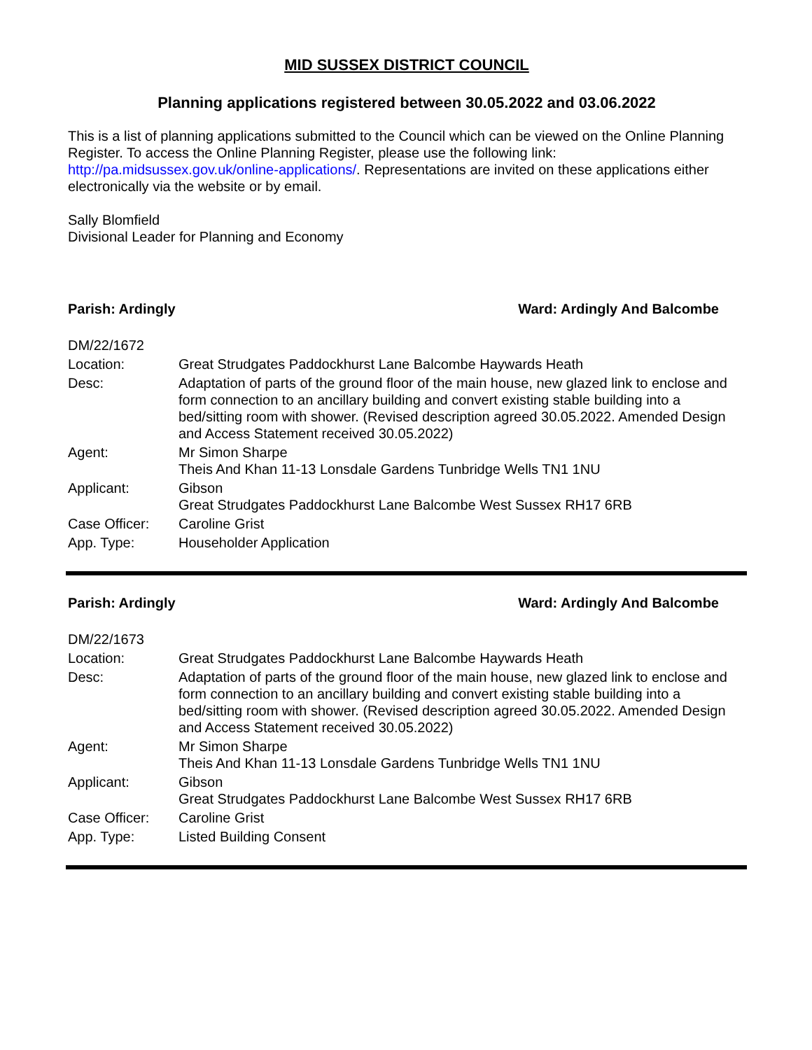MID SUSSEX DISTRICT COUNCIL
Planning applications registered between 30.05.2022 and 03.06.2022
This is a list of planning applications submitted to the Council which can be viewed on the Online Planning Register. To access the Online Planning Register, please use the following link: http://pa.midsussex.gov.uk/online-applications/. Representations are invited on these applications either electronically via the website or by email.
Sally Blomfield
Divisional Leader for Planning and Economy
Parish: Ardingly Ward: Ardingly And Balcombe
| DM/22/1672 | |
| Location: | Great Strudgates Paddockhurst Lane Balcombe Haywards Heath |
| Desc: | Adaptation of parts of the ground floor of the main house, new glazed link to enclose and form connection to an ancillary building and convert existing stable building into a bed/sitting room with shower. (Revised description agreed 30.05.2022. Amended Design and Access Statement received 30.05.2022) |
| Agent: | Mr Simon Sharpe Theis And Khan 11-13 Lonsdale Gardens Tunbridge Wells TN1 1NU |
| Applicant: | Gibson Great Strudgates Paddockhurst Lane Balcombe West Sussex RH17 6RB |
| Case Officer: | Caroline Grist |
| App. Type: | Householder Application |
Parish: Ardingly Ward: Ardingly And Balcombe
| DM/22/1673 | |
| Location: | Great Strudgates Paddockhurst Lane Balcombe Haywards Heath |
| Desc: | Adaptation of parts of the ground floor of the main house, new glazed link to enclose and form connection to an ancillary building and convert existing stable building into a bed/sitting room with shower. (Revised description agreed 30.05.2022. Amended Design and Access Statement received 30.05.2022) |
| Agent: | Mr Simon Sharpe Theis And Khan 11-13 Lonsdale Gardens Tunbridge Wells TN1 1NU |
| Applicant: | Gibson Great Strudgates Paddockhurst Lane Balcombe West Sussex RH17 6RB |
| Case Officer: | Caroline Grist |
| App. Type: | Listed Building Consent |